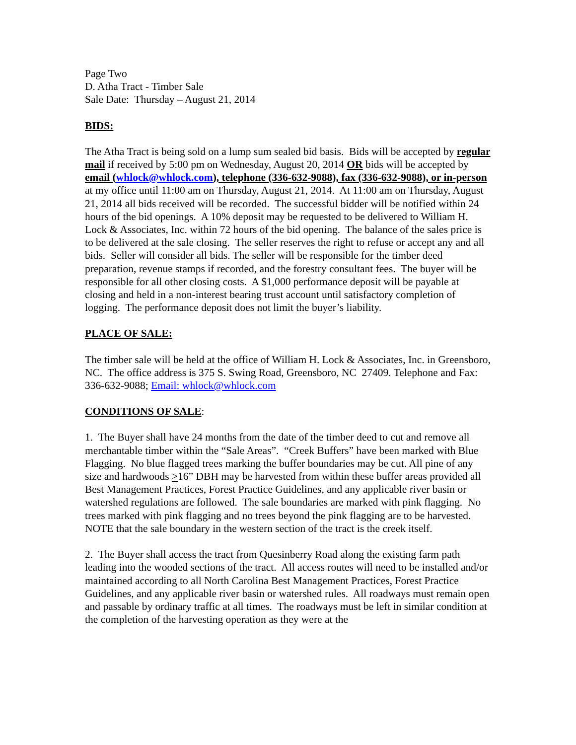Page Two
D. Atha Tract - Timber Sale
Sale Date: Thursday – August 21, 2014
BIDS:
The Atha Tract is being sold on a lump sum sealed bid basis. Bids will be accepted by regular mail if received by 5:00 pm on Wednesday, August 20, 2014 OR bids will be accepted by email (whlock@whlock.com), telephone (336-632-9088), fax (336-632-9088), or in-person at my office until 11:00 am on Thursday, August 21, 2014. At 11:00 am on Thursday, August 21, 2014 all bids received will be recorded. The successful bidder will be notified within 24 hours of the bid openings. A 10% deposit may be requested to be delivered to William H. Lock & Associates, Inc. within 72 hours of the bid opening. The balance of the sales price is to be delivered at the sale closing. The seller reserves the right to refuse or accept any and all bids. Seller will consider all bids. The seller will be responsible for the timber deed preparation, revenue stamps if recorded, and the forestry consultant fees. The buyer will be responsible for all other closing costs. A $1,000 performance deposit will be payable at closing and held in a non-interest bearing trust account until satisfactory completion of logging. The performance deposit does not limit the buyer’s liability.
PLACE OF SALE:
The timber sale will be held at the office of William H. Lock & Associates, Inc. in Greensboro, NC. The office address is 375 S. Swing Road, Greensboro, NC 27409. Telephone and Fax: 336-632-9088; Email: whlock@whlock.com
CONDITIONS OF SALE:
1. The Buyer shall have 24 months from the date of the timber deed to cut and remove all merchantable timber within the “Sale Areas”. “Creek Buffers” have been marked with Blue Flagging. No blue flagged trees marking the buffer boundaries may be cut. All pine of any size and hardwoods >16” DBH may be harvested from within these buffer areas provided all Best Management Practices, Forest Practice Guidelines, and any applicable river basin or watershed regulations are followed. The sale boundaries are marked with pink flagging. No trees marked with pink flagging and no trees beyond the pink flagging are to be harvested. NOTE that the sale boundary in the western section of the tract is the creek itself.
2. The Buyer shall access the tract from Quesinberry Road along the existing farm path leading into the wooded sections of the tract. All access routes will need to be installed and/or maintained according to all North Carolina Best Management Practices, Forest Practice Guidelines, and any applicable river basin or watershed rules. All roadways must remain open and passable by ordinary traffic at all times. The roadways must be left in similar condition at the completion of the harvesting operation as they were at the